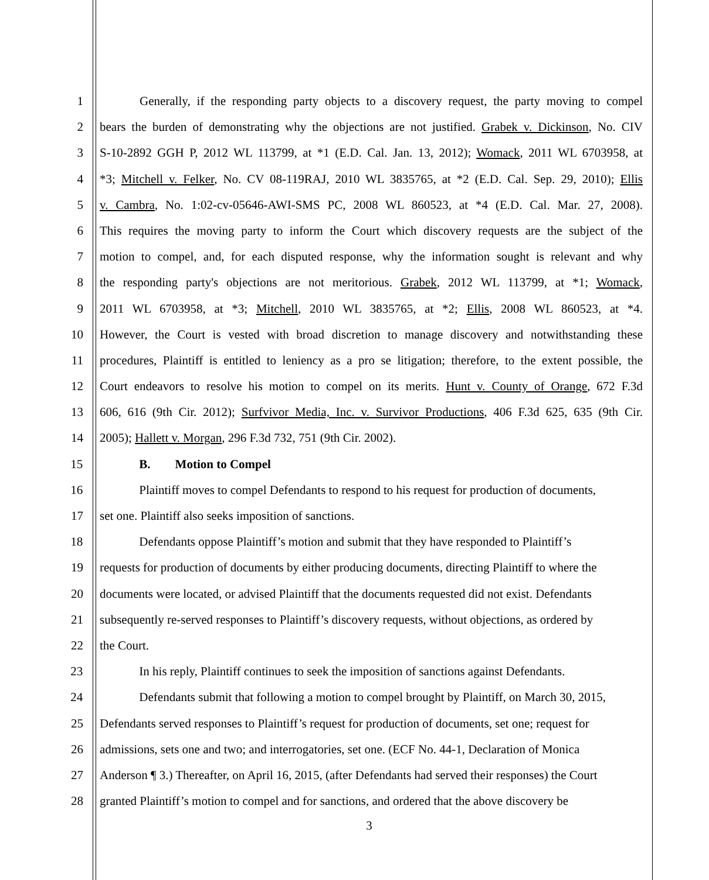1 Generally, if the responding party objects to a discovery request, the party moving to compel
2 bears the burden of demonstrating why the objections are not justified. Grabek v. Dickinson, No. CIV
3 S-10-2892 GGH P, 2012 WL 113799, at *1 (E.D. Cal. Jan. 13, 2012); Womack, 2011 WL 6703958, at
4 *3; Mitchell v. Felker, No. CV 08-119RAJ, 2010 WL 3835765, at *2 (E.D. Cal. Sep. 29, 2010); Ellis
5 v. Cambra, No. 1:02-cv-05646-AWI-SMS PC, 2008 WL 860523, at *4 (E.D. Cal. Mar. 27, 2008).
6 This requires the moving party to inform the Court which discovery requests are the subject of the
7 motion to compel, and, for each disputed response, why the information sought is relevant and why
8 the responding party's objections are not meritorious. Grabek, 2012 WL 113799, at *1; Womack,
9 2011 WL 6703958, at *3; Mitchell, 2010 WL 3835765, at *2; Ellis, 2008 WL 860523, at *4.
10 However, the Court is vested with broad discretion to manage discovery and notwithstanding these
11 procedures, Plaintiff is entitled to leniency as a pro se litigation; therefore, to the extent possible, the
12 Court endeavors to resolve his motion to compel on its merits. Hunt v. County of Orange, 672 F.3d
13 606, 616 (9th Cir. 2012); Surfvivor Media, Inc. v. Survivor Productions, 406 F.3d 625, 635 (9th Cir.
14 2005); Hallett v. Morgan, 296 F.3d 732, 751 (9th Cir. 2002).
15 B. Motion to Compel
16 Plaintiff moves to compel Defendants to respond to his request for production of documents,
17 set one. Plaintiff also seeks imposition of sanctions.
18 Defendants oppose Plaintiff’s motion and submit that they have responded to Plaintiff’s
19 requests for production of documents by either producing documents, directing Plaintiff to where the
20 documents were located, or advised Plaintiff that the documents requested did not exist. Defendants
21 subsequently re-served responses to Plaintiff’s discovery requests, without objections, as ordered by
22 the Court.
23 In his reply, Plaintiff continues to seek the imposition of sanctions against Defendants.
24 Defendants submit that following a motion to compel brought by Plaintiff, on March 30, 2015,
25 Defendants served responses to Plaintiff’s request for production of documents, set one; request for
26 admissions, sets one and two; and interrogatories, set one. (ECF No. 44-1, Declaration of Monica
27 Anderson ¶ 3.) Thereafter, on April 16, 2015, (after Defendants had served their responses) the Court
28 granted Plaintiff’s motion to compel and for sanctions, and ordered that the above discovery be
3